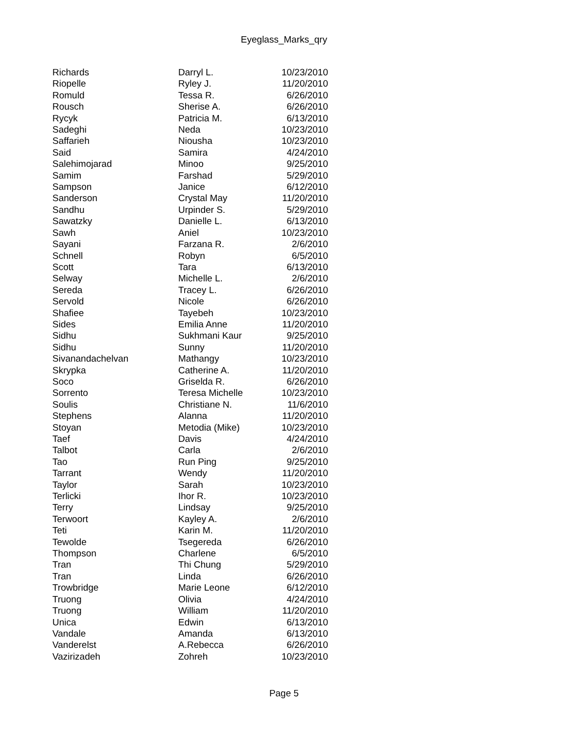Eyeglass_Marks_qry
| Richards | Darryl L. | 10/23/2010 |
| Riopelle | Ryley J. | 11/20/2010 |
| Romuld | Tessa R. | 6/26/2010 |
| Rousch | Sherise A. | 6/26/2010 |
| Rycyk | Patricia M. | 6/13/2010 |
| Sadeghi | Neda | 10/23/2010 |
| Saffarieh | Niousha | 10/23/2010 |
| Said | Samira | 4/24/2010 |
| Salehimojarad | Minoo | 9/25/2010 |
| Samim | Farshad | 5/29/2010 |
| Sampson | Janice | 6/12/2010 |
| Sanderson | Crystal May | 11/20/2010 |
| Sandhu | Urpinder S. | 5/29/2010 |
| Sawatzky | Danielle L. | 6/13/2010 |
| Sawh | Aniel | 10/23/2010 |
| Sayani | Farzana R. | 2/6/2010 |
| Schnell | Robyn | 6/5/2010 |
| Scott | Tara | 6/13/2010 |
| Selway | Michelle L. | 2/6/2010 |
| Sereda | Tracey L. | 6/26/2010 |
| Servold | Nicole | 6/26/2010 |
| Shafiee | Tayebeh | 10/23/2010 |
| Sides | Emilia Anne | 11/20/2010 |
| Sidhu | Sukhmani Kaur | 9/25/2010 |
| Sidhu | Sunny | 11/20/2010 |
| Sivanandachelvan | Mathangy | 10/23/2010 |
| Skrypka | Catherine A. | 11/20/2010 |
| Soco | Griselda R. | 6/26/2010 |
| Sorrento | Teresa Michelle | 10/23/2010 |
| Soulis | Christiane N. | 11/6/2010 |
| Stephens | Alanna | 11/20/2010 |
| Stoyan | Metodia (Mike) | 10/23/2010 |
| Taef | Davis | 4/24/2010 |
| Talbot | Carla | 2/6/2010 |
| Tao | Run Ping | 9/25/2010 |
| Tarrant | Wendy | 11/20/2010 |
| Taylor | Sarah | 10/23/2010 |
| Terlicki | Ihor R. | 10/23/2010 |
| Terry | Lindsay | 9/25/2010 |
| Terwoort | Kayley A. | 2/6/2010 |
| Teti | Karin M. | 11/20/2010 |
| Tewolde | Tsegereda | 6/26/2010 |
| Thompson | Charlene | 6/5/2010 |
| Tran | Thi Chung | 5/29/2010 |
| Tran | Linda | 6/26/2010 |
| Trowbridge | Marie Leone | 6/12/2010 |
| Truong | Olivia | 4/24/2010 |
| Truong | William | 11/20/2010 |
| Unica | Edwin | 6/13/2010 |
| Vandale | Amanda | 6/13/2010 |
| Vanderelst | A.Rebecca | 6/26/2010 |
| Vazirizadeh | Zohreh | 10/23/2010 |
Page 5